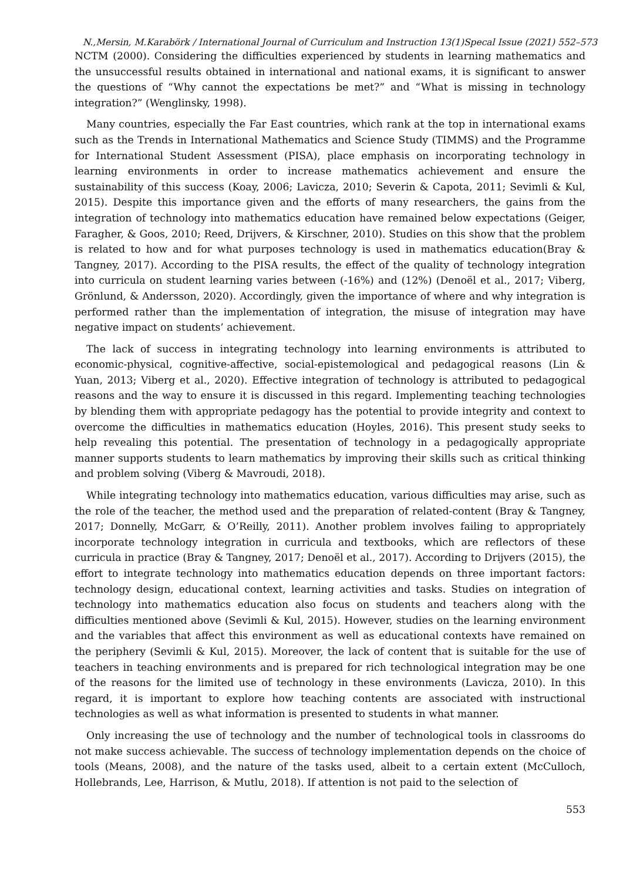N.,Mersin, M.Karabörk / International Journal of Curriculum and Instruction 13(1)Specal Issue (2021) 552–573
NCTM (2000). Considering the difficulties experienced by students in learning mathematics and the unsuccessful results obtained in international and national exams, it is significant to answer the questions of “Why cannot the expectations be met?” and “What is missing in technology integration?” (Wenglinsky, 1998).
Many countries, especially the Far East countries, which rank at the top in international exams such as the Trends in International Mathematics and Science Study (TIMMS) and the Programme for International Student Assessment (PISA), place emphasis on incorporating technology in learning environments in order to increase mathematics achievement and ensure the sustainability of this success (Koay, 2006; Lavicza, 2010; Severin & Capota, 2011; Sevimli & Kul, 2015). Despite this importance given and the efforts of many researchers, the gains from the integration of technology into mathematics education have remained below expectations (Geiger, Faragher, & Goos, 2010; Reed, Drijvers, & Kirschner, 2010). Studies on this show that the problem is related to how and for what purposes technology is used in mathematics education(Bray & Tangney, 2017). According to the PISA results, the effect of the quality of technology integration into curricula on student learning varies between (-16%) and (12%) (Denoël et al., 2017; Viberg, Grönlund, & Andersson, 2020). Accordingly, given the importance of where and why integration is performed rather than the implementation of integration, the misuse of integration may have negative impact on students’ achievement.
The lack of success in integrating technology into learning environments is attributed to economic-physical, cognitive-affective, social-epistemological and pedagogical reasons (Lin & Yuan, 2013; Viberg et al., 2020). Effective integration of technology is attributed to pedagogical reasons and the way to ensure it is discussed in this regard. Implementing teaching technologies by blending them with appropriate pedagogy has the potential to provide integrity and context to overcome the difficulties in mathematics education (Hoyles, 2016). This present study seeks to help revealing this potential. The presentation of technology in a pedagogically appropriate manner supports students to learn mathematics by improving their skills such as critical thinking and problem solving (Viberg & Mavroudi, 2018).
While integrating technology into mathematics education, various difficulties may arise, such as the role of the teacher, the method used and the preparation of related-content (Bray & Tangney, 2017; Donnelly, McGarr, & O’Reilly, 2011). Another problem involves failing to appropriately incorporate technology integration in curricula and textbooks, which are reflectors of these curricula in practice (Bray & Tangney, 2017; Denoël et al., 2017). According to Drijvers (2015), the effort to integrate technology into mathematics education depends on three important factors: technology design, educational context, learning activities and tasks. Studies on integration of technology into mathematics education also focus on students and teachers along with the difficulties mentioned above (Sevimli & Kul, 2015). However, studies on the learning environment and the variables that affect this environment as well as educational contexts have remained on the periphery (Sevimli & Kul, 2015). Moreover, the lack of content that is suitable for the use of teachers in teaching environments and is prepared for rich technological integration may be one of the reasons for the limited use of technology in these environments (Lavicza, 2010). In this regard, it is important to explore how teaching contents are associated with instructional technologies as well as what information is presented to students in what manner.
Only increasing the use of technology and the number of technological tools in classrooms do not make success achievable. The success of technology implementation depends on the choice of tools (Means, 2008), and the nature of the tasks used, albeit to a certain extent (McCulloch, Hollebrands, Lee, Harrison, & Mutlu, 2018). If attention is not paid to the selection of
553